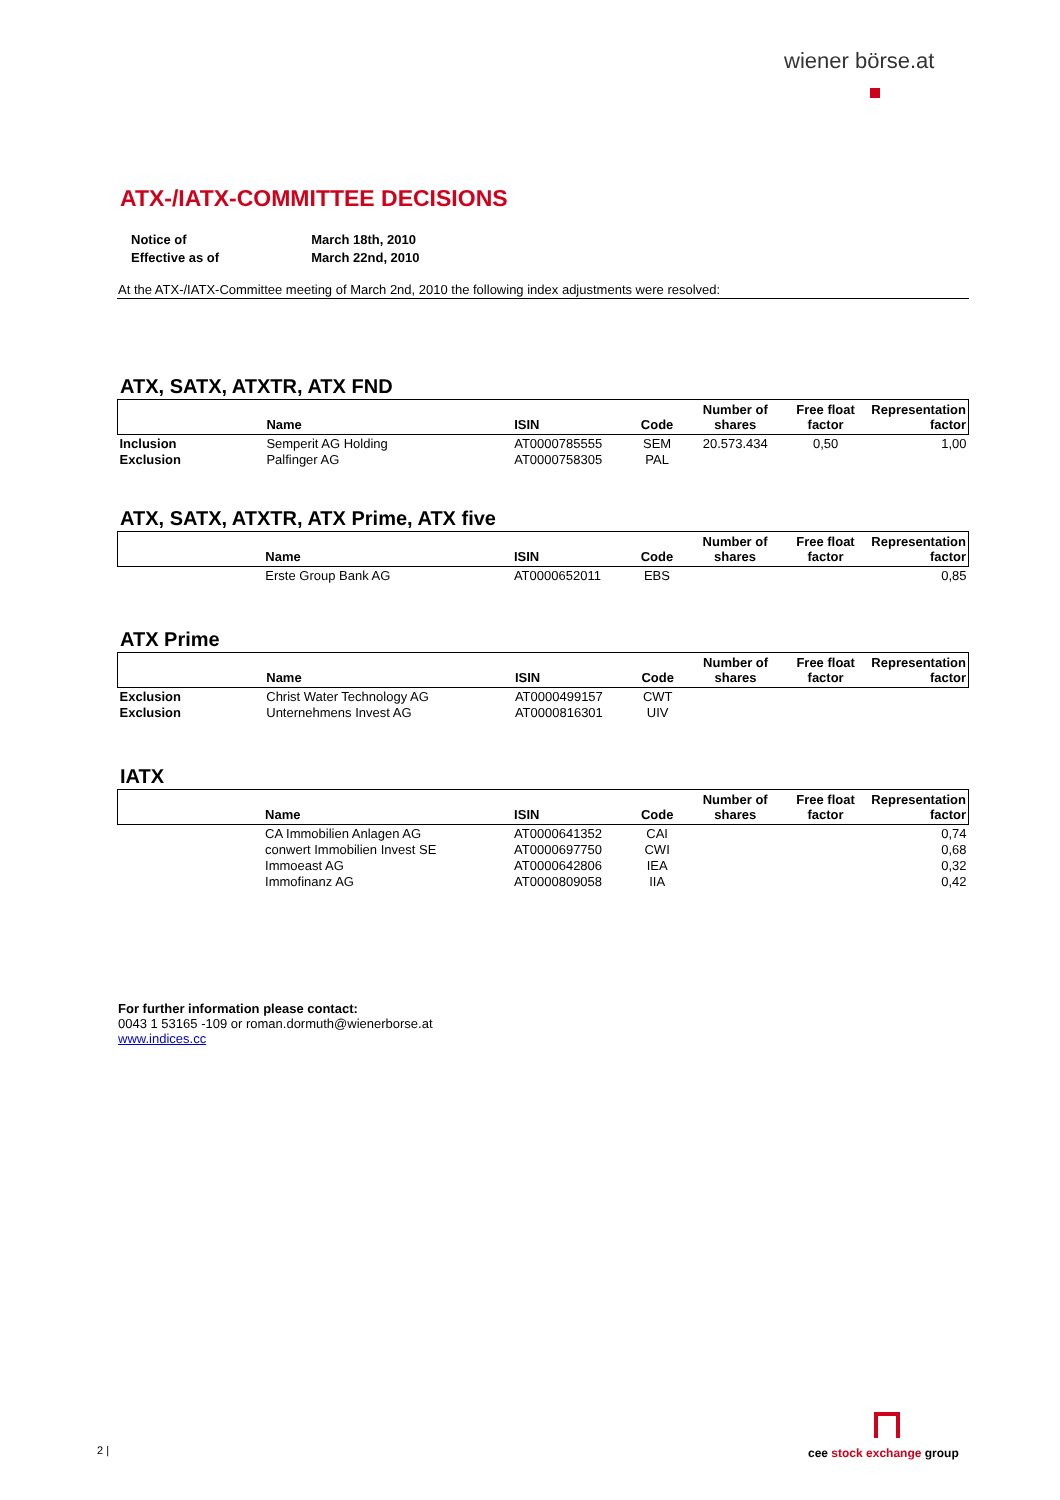wiener börse.at
ATX-/IATX-COMMITTEE DECISIONS
| Notice of | March 18th, 2010 |
| Effective as of | March 22nd, 2010 |
At the ATX-/IATX-Committee meeting of March 2nd, 2010 the following index adjustments were resolved:
ATX, SATX, ATXTR, ATX FND
| | Name | ISIN | Code | Number of shares | Free float factor | Representation factor |
| --- | --- | --- | --- | --- | --- | --- |
| Inclusion | Semperit AG Holding | AT0000785555 | SEM | 20.573.434 | 0,50 | 1,00 |
| Exclusion | Palfinger AG | AT0000758305 | PAL | | | |
ATX, SATX, ATXTR, ATX Prime, ATX five
| | Name | ISIN | Code | Number of shares | Free float factor | Representation factor |
| --- | --- | --- | --- | --- | --- | --- |
| | Erste Group Bank AG | AT0000652011 | EBS | | | 0,85 |
ATX Prime
| | Name | ISIN | Code | Number of shares | Free float factor | Representation factor |
| --- | --- | --- | --- | --- | --- | --- |
| Exclusion | Christ Water Technology AG | AT0000499157 | CWT | | | |
| Exclusion | Unternehmens Invest AG | AT0000816301 | UIV | | | |
IATX
| | Name | ISIN | Code | Number of shares | Free float factor | Representation factor |
| --- | --- | --- | --- | --- | --- | --- |
| | CA Immobilien Anlagen AG | AT0000641352 | CAI | | | 0,74 |
| | conwert Immobilien Invest SE | AT0000697750 | CWI | | | 0,68 |
| | Immoeast AG | AT0000642806 | IEA | | | 0,32 |
| | Immofinanz AG | AT0000809058 | IIA | | | 0,42 |
For further information please contact:
0043 1 53165 -109 or roman.dormuth@wienerborse.at
www.indices.cc
2 | cee stock exchange group